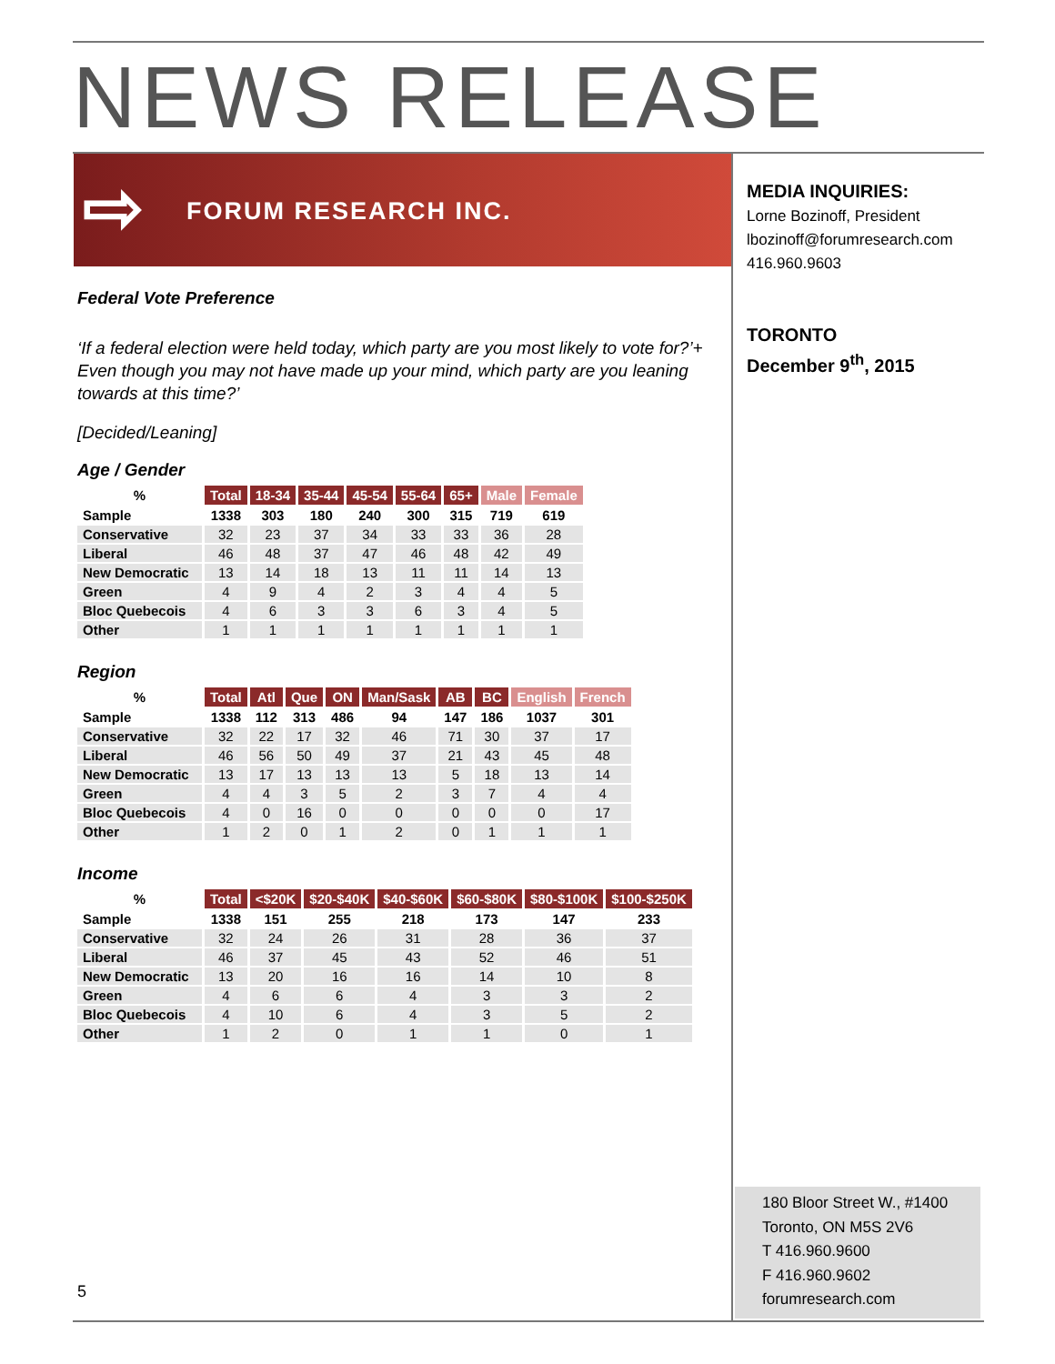NEWS RELEASE
⇨ FORUM RESEARCH INC.
MEDIA INQUIRIES:
Lorne Bozinoff, President
lbozinoff@forumresearch.com
416.960.9603
TORONTO
December 9<sup>th</sup>, 2015
Federal Vote Preference
‘If a federal election were held today, which party are you most likely to vote for?’+ Even though you may not have made up your mind, which party are you leaning towards at this time?’
[Decided/Leaning]
Age / Gender
| % | Total | 18-34 | 35-44 | 45-54 | 55-64 | 65+ | Male | Female |
| --- | --- | --- | --- | --- | --- | --- | --- | --- |
| Sample | 1338 | 303 | 180 | 240 | 300 | 315 | 719 | 619 |
| Conservative | 32 | 23 | 37 | 34 | 33 | 33 | 36 | 28 |
| Liberal | 46 | 48 | 37 | 47 | 46 | 48 | 42 | 49 |
| New Democratic | 13 | 14 | 18 | 13 | 11 | 11 | 14 | 13 |
| Green | 4 | 9 | 4 | 2 | 3 | 4 | 4 | 5 |
| Bloc Quebecois | 4 | 6 | 3 | 3 | 6 | 3 | 4 | 5 |
| Other | 1 | 1 | 1 | 1 | 1 | 1 | 1 | 1 |
Region
| % | Total | Atl | Que | ON | Man/Sask | AB | BC | English | French |
| --- | --- | --- | --- | --- | --- | --- | --- | --- | --- |
| Sample | 1338 | 112 | 313 | 486 | 94 | 147 | 186 | 1037 | 301 |
| Conservative | 32 | 22 | 17 | 32 | 46 | 71 | 30 | 37 | 17 |
| Liberal | 46 | 56 | 50 | 49 | 37 | 21 | 43 | 45 | 48 |
| New Democratic | 13 | 17 | 13 | 13 | 13 | 5 | 18 | 13 | 14 |
| Green | 4 | 4 | 3 | 5 | 2 | 3 | 7 | 4 | 4 |
| Bloc Quebecois | 4 | 0 | 16 | 0 | 0 | 0 | 0 | 0 | 17 |
| Other | 1 | 2 | 0 | 1 | 2 | 0 | 1 | 1 | 1 |
Income
| % | Total | <$20K | $20-$40K | $40-$60K | $60-$80K | $80-$100K | $100-$250K |
| --- | --- | --- | --- | --- | --- | --- | --- |
| Sample | 1338 | 151 | 255 | 218 | 173 | 147 | 233 |
| Conservative | 32 | 24 | 26 | 31 | 28 | 36 | 37 |
| Liberal | 46 | 37 | 45 | 43 | 52 | 46 | 51 |
| New Democratic | 13 | 20 | 16 | 16 | 14 | 10 | 8 |
| Green | 4 | 6 | 6 | 4 | 3 | 3 | 2 |
| Bloc Quebecois | 4 | 10 | 6 | 4 | 3 | 5 | 2 |
| Other | 1 | 2 | 0 | 1 | 1 | 0 | 1 |
180 Bloor Street W., #1400
Toronto, ON M5S 2V6
T 416.960.9600
F 416.960.9602
forumresearch.com
5